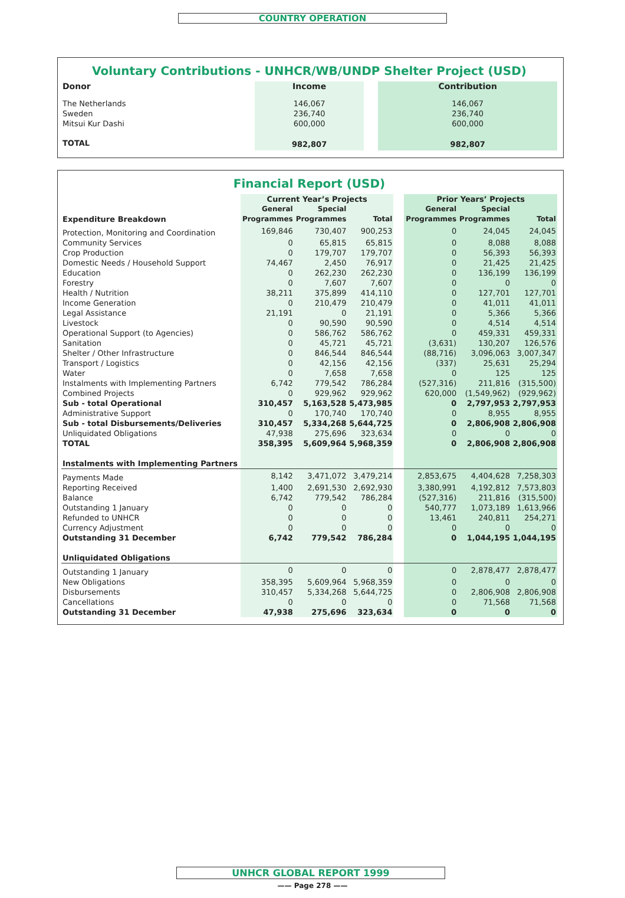COUNTRY OPERATION
Voluntary Contributions - UNHCR/WB/UNDP Shelter Project (USD)
| Donor | Income | | Contribution |
| --- | --- | --- | --- |
| The Netherlands Sweden Mitsui Kur Dashi | 146,067 236,740 600,000 | | 146,067 236,740 600,000 |
| TOTAL | 982,807 | | 982,807 |
Financial Report (USD)
| | Current Year’s Projects | | | | Prior Years’ Projects | | |
| --- | --- | --- | --- | --- | --- | --- | --- |
| Expenditure Breakdown | General Programmes | Special Programmes | Total | | General Programmes | Special Programmes | Total |
| Protection, Monitoring and Coordination | 169,846 | 730,407 | 900,253 | | 0 | 24,045 | 24,045 |
| Community Services | 0 | 65,815 | 65,815 | | 0 | 8,088 | 8,088 |
| Crop Production | 0 | 179,707 | 179,707 | | 0 | 56,393 | 56,393 |
| Domestic Needs / Household Support | 74,467 | 2,450 | 76,917 | | 0 | 21,425 | 21,425 |
| Education | 0 | 262,230 | 262,230 | | 0 | 136,199 | 136,199 |
| Forestry | 0 | 7,607 | 7,607 | | 0 | 0 | 0 |
| Health / Nutrition | 38,211 | 375,899 | 414,110 | | 0 | 127,701 | 127,701 |
| Income Generation | 0 | 210,479 | 210,479 | | 0 | 41,011 | 41,011 |
| Legal Assistance | 21,191 | 0 | 21,191 | | 0 | 5,366 | 5,366 |
| Livestock | 0 | 90,590 | 90,590 | | 0 | 4,514 | 4,514 |
| Operational Support (to Agencies) | 0 | 586,762 | 586,762 | | 0 | 459,331 | 459,331 |
| Sanitation | 0 | 45,721 | 45,721 | | (3,631) | 130,207 | 126,576 |
| Shelter / Other Infrastructure | 0 | 846,544 | 846,544 | | (88,716) | 3,096,063 | 3,007,347 |
| Transport / Logistics | 0 | 42,156 | 42,156 | | (337) | 25,631 | 25,294 |
| Water | 0 | 7,658 | 7,658 | | 0 | 125 | 125 |
| Instalments with Implementing Partners | 6,742 | 779,542 | 786,284 | | (527,316) | 211,816 | (315,500) |
| Combined Projects | 0 | 929,962 | 929,962 | | 620,000 | (1,549,962) | (929,962) |
| Sub - total Operational | 310,457 | 5,163,528 | 5,473,985 | | 0 | 2,797,953 | 2,797,953 |
| Administrative Support | 0 | 170,740 | 170,740 | | 0 | 8,955 | 8,955 |
| Sub - total Disbursements/Deliveries | 310,457 | 5,334,268 | 5,644,725 | | 0 | 2,806,908 | 2,806,908 |
| Unliquidated Obligations | 47,938 | 275,696 | 323,634 | | 0 | 0 | 0 |
| TOTAL | 358,395 | 5,609,964 | 5,968,359 | | 0 | 2,806,908 | 2,806,908 |
| Instalments with Implementing Partners | | | | | | | |
| Payments Made | 8,142 | 3,471,072 | 3,479,214 | | 2,853,675 | 4,404,628 | 7,258,303 |
| Reporting Received | 1,400 | 2,691,530 | 2,692,930 | | 3,380,991 | 4,192,812 | 7,573,803 |
| Balance | 6,742 | 779,542 | 786,284 | | (527,316) | 211,816 | (315,500) |
| Outstanding 1 January | 0 | 0 | 0 | | 540,777 | 1,073,189 | 1,613,966 |
| Refunded to UNHCR | 0 | 0 | 0 | | 13,461 | 240,811 | 254,271 |
| Currency Adjustment | 0 | 0 | 0 | | 0 | 0 | 0 |
| Outstanding 31 December | 6,742 | 779,542 | 786,284 | | 0 | 1,044,195 | 1,044,195 |
| Unliquidated Obligations | | | | | | | |
| Outstanding 1 January | 0 | 0 | 0 | | 0 | 2,878,477 | 2,878,477 |
| New Obligations | 358,395 | 5,609,964 | 5,968,359 | | 0 | 0 | 0 |
| Disbursements | 310,457 | 5,334,268 | 5,644,725 | | 0 | 2,806,908 | 2,806,908 |
| Cancellations | 0 | 0 | 0 | | 0 | 71,568 | 71,568 |
| Outstanding 31 December | 47,938 | 275,696 | 323,634 | | 0 | 0 | 0 |
UNHCR GLOBAL REPORT 1999
—— Page 278 ——